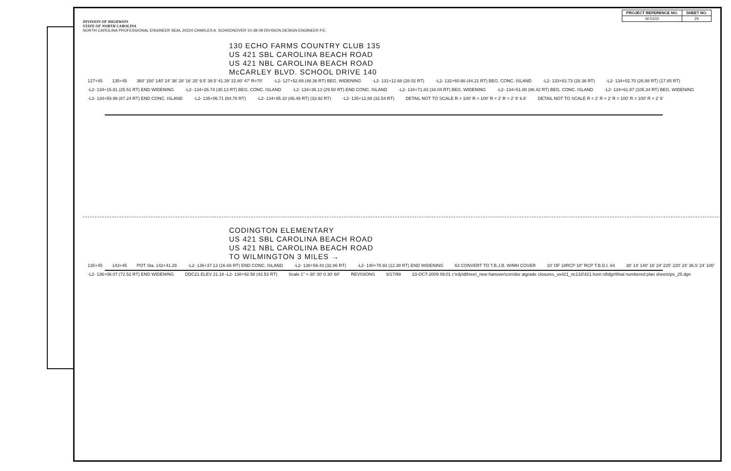| PROJECT REFERENCE NO. | SHEET NO. |
| --- | --- |
| W-5103 | 25 |
DIVISION OF HIGHWAYS
STATE OF NORTH CAROLINA
NORTH CAROLINA PROFESSIONAL ENGINEER SEAL 20224 CHARLES A. SCHOONOVER 10-28-09 DIVISION DESIGN ENGINEER P.E.
130 ECHO FARMS COUNTRY CLUB 135
US 421 SBL CAROLINA BEACH ROAD
US 421 NBL CAROLINA BEACH ROAD
McCARLEY BLVD. SCHOOL DRIVE 140
127+45 135+45 360′ 150′ 140′ 24′ 36′ 28′ 16′ 25′ 9.5′ 38.5′ 41.39′ 22.80′ 47′ R=70′ -L2- 127+52.69 (48.36 RT) BEG. WIDENING -L2- 131+12.68 (28.02 RT) -L2- 132+60.66 (44.21 RT) BEG. CONC. ISLAND -L2- 133+83.73 (28.36 RT) -L2- 134+02.70 (26.88 RT) (17.85 RT) -L2- 134+15.81 (25.51 RT) END WIDENING -L2- 134+26.74 (30.13 RT) BEG. CONC. ISLAND -L2- 134+36.13 (29.50 RT) END CONC. ISLAND -L2- 134+71.83 (34.04 RT) BEG. WIDENING -L2- 134+51.80 (86.42 RT) BEG. CONC. ISLAND -L2- 134+61.87 (105.34 RT) BEG. WIDENING -L2- 134+59.99 (87.24 RT) END CONC. ISLAND -L2- 135+06.71 (84.78 RT) -L2- 134+95.10 (46.49 RT) (33.92 RT) -L2- 135+12.88 (32.54 RT) DETAIL NOT TO SCALE R = 100′ R = 100′ R = 2′ R = 2′ 9′ 6.6′ DETAIL NOT TO SCALE R = 2′ R = 2′ R = 100′ R = 100′ R = 2′ 6′
CODINGTON ELEMENTARY
US 421 SBL CAROLINA BEACH ROAD
US 421 NBL CAROLINA BEACH ROAD
TO WILMINGTON 3 MILES →
135+45 143+45 POT Sta. 142+41.29 -L2- 136+37.13 (16.66 RT) END CONC. ISLAND -L2- 138+59.43 (32.86 RT) -L2- 140+78.93 (12.38 RT) END WIDENING 63 CONVERT TO T.B.J.B. W/MH COVER 10′ OF 18RCP 18″ RCP T.B.D.I. 64 38′ 14′ 140′ 16′ 24′ 225′ 220′ 24′ 36.5′ 24′ 100′ -L2- 136+06.07 (72.52 RT) END WIDENING DDC21 ELEV 21.18 -L2- 138+92.58 (42.53 RT) Scale 1″ = 30′ 30′ 0 30′ 60′ REVISIONS 8/17/99 23-OCT-2009 09:01 r:\rdy\dthree\_new hanover\corridor atgrade closures_us421_nc132\421.horn rd\dgn\final numbered plan sheets\ps_25.dgn